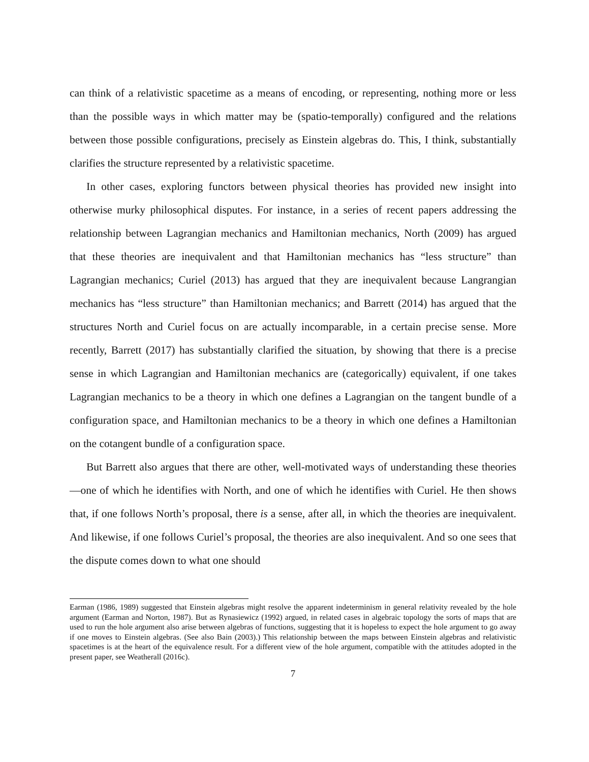can think of a relativistic spacetime as a means of encoding, or representing, nothing more or less than the possible ways in which matter may be (spatio-temporally) configured and the relations between those possible configurations, precisely as Einstein algebras do. This, I think, substantially clarifies the structure represented by a relativistic spacetime.
In other cases, exploring functors between physical theories has provided new insight into otherwise murky philosophical disputes. For instance, in a series of recent papers addressing the relationship between Lagrangian mechanics and Hamiltonian mechanics, North (2009) has argued that these theories are inequivalent and that Hamiltonian mechanics has “less structure” than Lagrangian mechanics; Curiel (2013) has argued that they are inequivalent because Langrangian mechanics has “less structure” than Hamiltonian mechanics; and Barrett (2014) has argued that the structures North and Curiel focus on are actually incomparable, in a certain precise sense. More recently, Barrett (2017) has substantially clarified the situation, by showing that there is a precise sense in which Lagrangian and Hamiltonian mechanics are (categorically) equivalent, if one takes Lagrangian mechanics to be a theory in which one defines a Lagrangian on the tangent bundle of a configuration space, and Hamiltonian mechanics to be a theory in which one defines a Hamiltonian on the cotangent bundle of a configuration space.
But Barrett also argues that there are other, well-motivated ways of understanding these theories—one of which he identifies with North, and one of which he identifies with Curiel. He then shows that, if one follows North’s proposal, there is a sense, after all, in which the theories are inequivalent. And likewise, if one follows Curiel’s proposal, the theories are also inequivalent. And so one sees that the dispute comes down to what one should
Earman (1986, 1989) suggested that Einstein algebras might resolve the apparent indeterminism in general relativity revealed by the hole argument (Earman and Norton, 1987). But as Rynasiewicz (1992) argued, in related cases in algebraic topology the sorts of maps that are used to run the hole argument also arise between algebras of functions, suggesting that it is hopeless to expect the hole argument to go away if one moves to Einstein algebras. (See also Bain (2003).) This relationship between the maps between Einstein algebras and relativistic spacetimes is at the heart of the equivalence result. For a different view of the hole argument, compatible with the attitudes adopted in the present paper, see Weatherall (2016c).
7